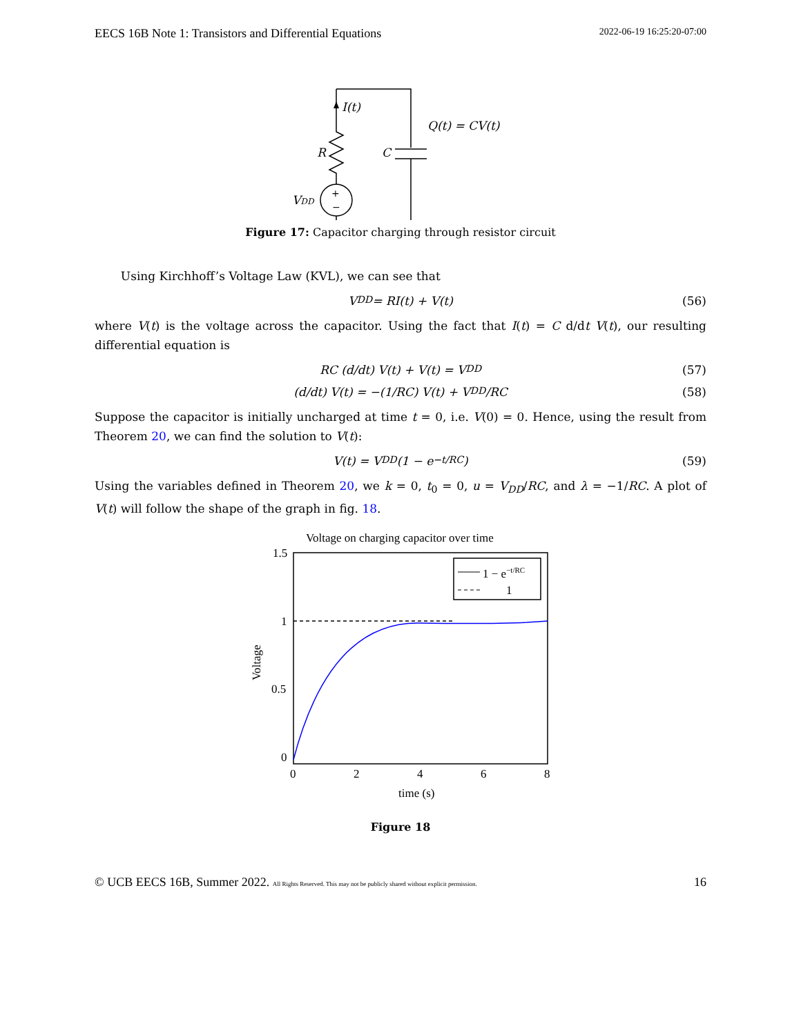EECS 16B Note 1: Transistors and Differential Equations 2022-06-19 16:25:20-07:00
I(t)
Q(t) = CV(t)
R
C
VDD
+
−
Figure 17: Capacitor charging through resistor circuit
Using Kirchhoff’s Voltage Law (KVL), we can see that
V<sub>DD</sub> = RI(t) + V(t) (56)
where V(t) is the voltage across the capacitor. Using the fact that I(t) = C d/dt V(t), our resulting differential equation is
RC (d/dt) V(t) + V(t) = V<sub>DD</sub> (57)
(d/dt) V(t) = −(1/RC) V(t) + V<sub>DD</sub>/RC (58)
Suppose the capacitor is initially uncharged at time t = 0, i.e. V(0) = 0. Hence, using the result from Theorem 20, we can find the solution to V(t):
V(t) = V<sub>DD</sub>(1 − e<sup>−t/RC</sup>) (59)
Using the variables defined in Theorem 20, we k = 0, t<sub>0</sub> = 0, u = V<sub>DD</sub>/RC, and λ = −1/RC. A plot of V(t) will follow the shape of the graph in fig. 18.
Voltage on charging capacitor over time
1 − e−t/RC
1
1.5
1
0.5
0
0
2
4
6
8
time (s)
Voltage
Figure 18
© UCB EECS 16B, Summer 2022. All Rights Reserved. This may not be publicly shared without explicit permission. 16